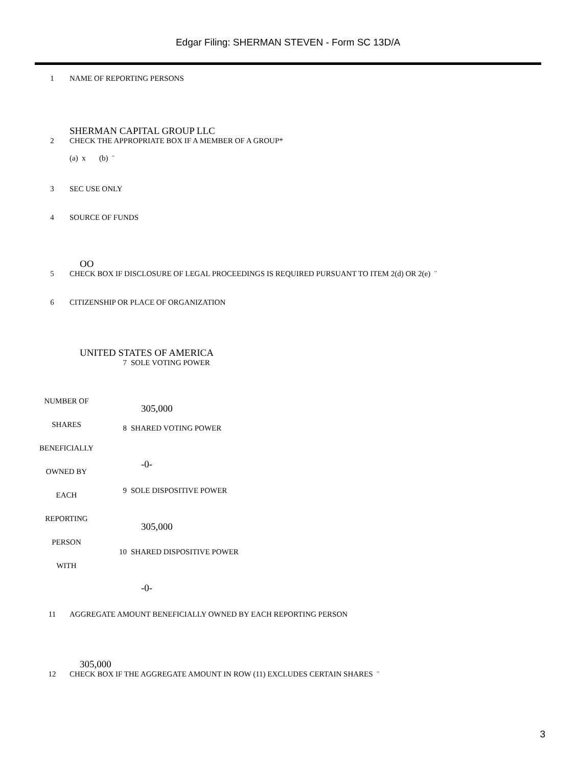Edgar Filing: SHERMAN STEVEN - Form SC 13D/A
| 1 | NAME OF REPORTING PERSONS |
| | SHERMAN CAPITAL GROUP LLC |
| 2 | CHECK THE APPROPRIATE BOX IF A MEMBER OF A GROUP* (a) x (b) ¨ |
| 3 | SEC USE ONLY |
| 4 | SOURCE OF FUNDS |
| | OO |
| 5 | CHECK BOX IF DISCLOSURE OF LEGAL PROCEEDINGS IS REQUIRED PURSUANT TO ITEM 2(d) OR 2(e) ¨ |
| 6 | CITIZENSHIP OR PLACE OF ORGANIZATION |
| | UNITED STATES OF AMERICA |
| NUMBER OF SHARES BENEFICIALLY OWNED BY EACH REPORTING PERSON WITH | 7 | SOLE VOTING POWER 305,000 |
| | 8 | SHARED VOTING POWER -0- |
| | 9 | SOLE DISPOSITIVE POWER 305,000 |
| | 10 | SHARED DISPOSITIVE POWER -0- |
| 11 | AGGREGATE AMOUNT BENEFICIALLY OWNED BY EACH REPORTING PERSON |
| | 305,000 |
| 12 | CHECK BOX IF THE AGGREGATE AMOUNT IN ROW (11) EXCLUDES CERTAIN SHARES ¨ |
3